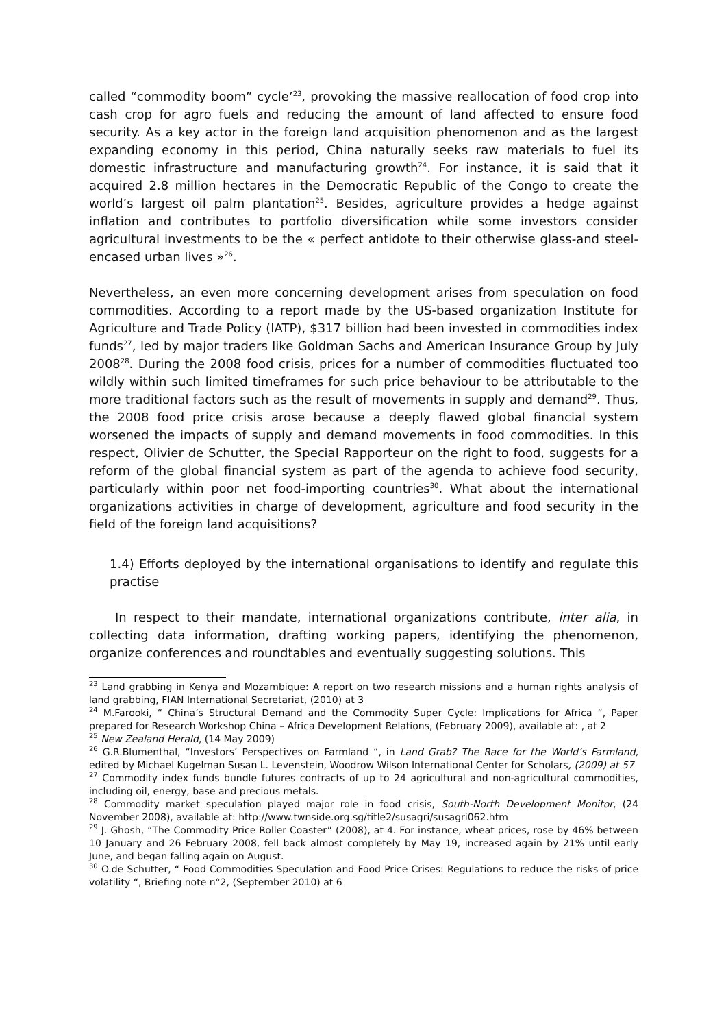called “commodity boom” cycle’<sup>23</sup>, provoking the massive reallocation of food crop into cash crop for agro fuels and reducing the amount of land affected to ensure food security. As a key actor in the foreign land acquisition phenomenon and as the largest expanding economy in this period, China naturally seeks raw materials to fuel its domestic infrastructure and manufacturing growth<sup>24</sup>. For instance, it is said that it acquired 2.8 million hectares in the Democratic Republic of the Congo to create the world’s largest oil palm plantation<sup>25</sup>. Besides, agriculture provides a hedge against inflation and contributes to portfolio diversification while some investors consider agricultural investments to be the « perfect antidote to their otherwise glass-and steel-encased urban lives »<sup>26</sup>.
Nevertheless, an even more concerning development arises from speculation on food commodities. According to a report made by the US-based organization Institute for Agriculture and Trade Policy (IATP), $317 billion had been invested in commodities index funds<sup>27</sup>, led by major traders like Goldman Sachs and American Insurance Group by July 2008<sup>28</sup>. During the 2008 food crisis, prices for a number of commodities fluctuated too wildly within such limited timeframes for such price behaviour to be attributable to the more traditional factors such as the result of movements in supply and demand<sup>29</sup>. Thus, the 2008 food price crisis arose because a deeply flawed global financial system worsened the impacts of supply and demand movements in food commodities. In this respect, Olivier de Schutter, the Special Rapporteur on the right to food, suggests for a reform of the global financial system as part of the agenda to achieve food security, particularly within poor net food-importing countries<sup>30</sup>. What about the international organizations activities in charge of development, agriculture and food security in the field of the foreign land acquisitions?
1.4) Efforts deployed by the international organisations to identify and regulate this practise
In respect to their mandate, international organizations contribute, inter alia, in collecting data information, drafting working papers, identifying the phenomenon, organize conferences and roundtables and eventually suggesting solutions. This
<sup>23</sup> Land grabbing in Kenya and Mozambique: A report on two research missions and a human rights analysis of land grabbing, FIAN International Secretariat, (2010) at 3
<sup>24</sup> M.Farooki, “ China’s Structural Demand and the Commodity Super Cycle: Implications for Africa “, Paper prepared for Research Workshop China – Africa Development Relations, (February 2009), available at: , at 2
<sup>25</sup> New Zealand Herald, (14 May 2009)
<sup>26</sup> G.R.Blumenthal, “Investors’ Perspectives on Farmland “, in Land Grab? The Race for the World’s Farmland, edited by Michael Kugelman Susan L. Levenstein, Woodrow Wilson International Center for Scholars, (2009) at 57
<sup>27</sup> Commodity index funds bundle futures contracts of up to 24 agricultural and non-agricultural commodities, including oil, energy, base and precious metals.
<sup>28</sup> Commodity market speculation played major role in food crisis, South-North Development Monitor, (24 November 2008), available at: http://www.twnside.org.sg/title2/susagri/susagri062.htm
<sup>29</sup> J. Ghosh, “The Commodity Price Roller Coaster” (2008), at 4. For instance, wheat prices, rose by 46% between 10 January and 26 February 2008, fell back almost completely by May 19, increased again by 21% until early June, and began falling again on August.
<sup>30</sup> O.de Schutter, “ Food Commodities Speculation and Food Price Crises: Regulations to reduce the risks of price volatility “, Briefing note n°2, (September 2010) at 6